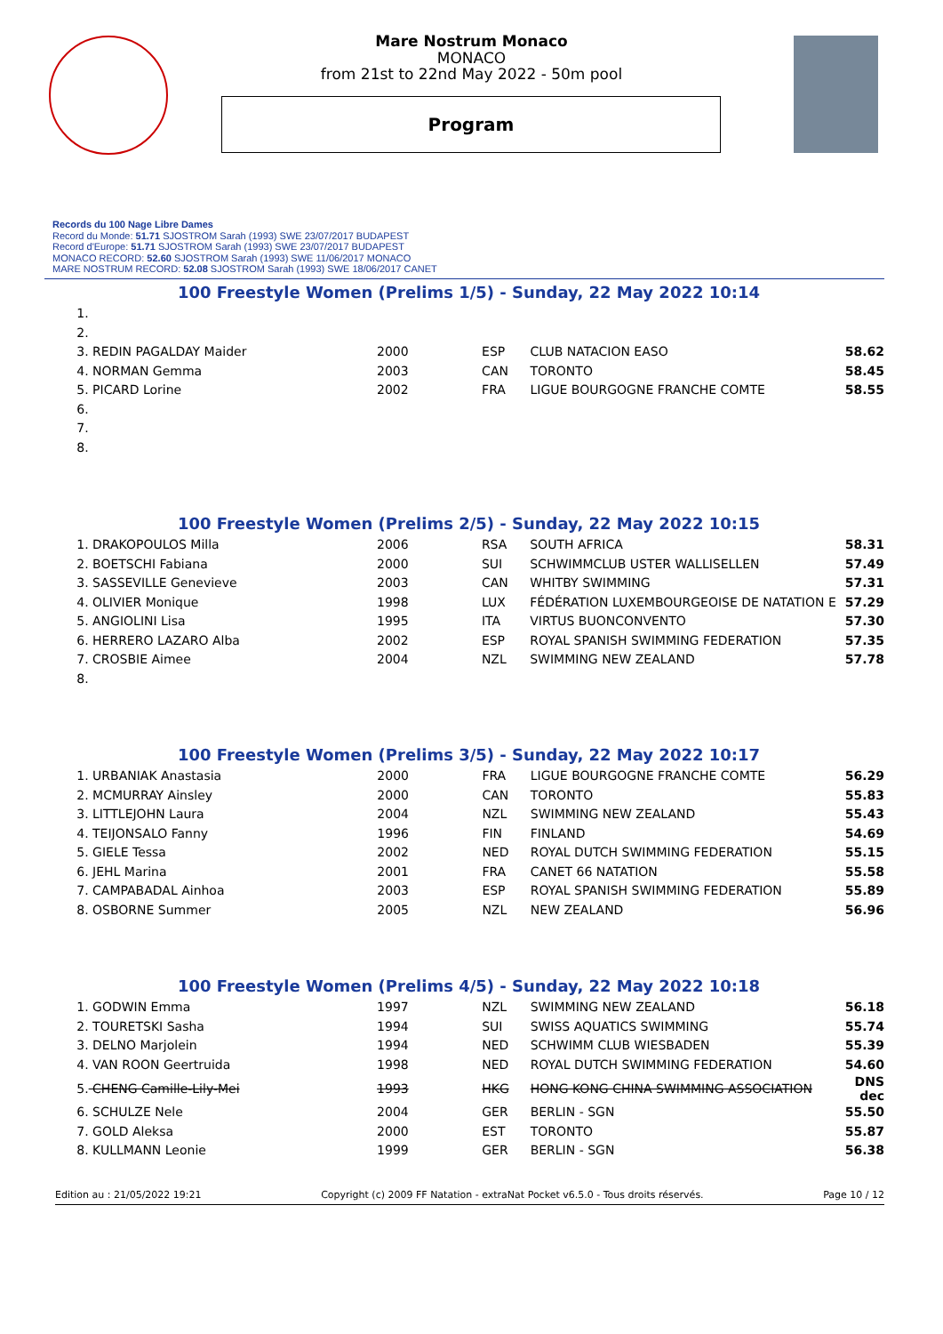Mare Nostrum Monaco
MONACO
from 21st to 22nd May 2022 - 50m pool
Program
Records du 100 Nage Libre Dames
Record du Monde: 51.71 SJOSTROM Sarah (1993) SWE 23/07/2017 BUDAPEST
Record d'Europe: 51.71 SJOSTROM Sarah (1993) SWE 23/07/2017 BUDAPEST
MONACO RECORD: 52.60 SJOSTROM Sarah (1993) SWE 11/06/2017 MONACO
MARE NOSTRUM RECORD: 52.08 SJOSTROM Sarah (1993) SWE 18/06/2017 CANET
100 Freestyle Women (Prelims 1/5) - Sunday, 22 May 2022 10:14
| 1. | | | | | |
| 2. | | | | | |
| 3. | REDIN PAGALDAY Maider | 2000 | ESP | CLUB NATACION EASO | 58.62 |
| 4. | NORMAN Gemma | 2003 | CAN | TORONTO | 58.45 |
| 5. | PICARD Lorine | 2002 | FRA | LIGUE BOURGOGNE FRANCHE COMTE | 58.55 |
| 6. | | | | | |
| 7. | | | | | |
| 8. | | | | | |
100 Freestyle Women (Prelims 2/5) - Sunday, 22 May 2022 10:15
| 1. | DRAKOPOULOS Milla | 2006 | RSA | SOUTH AFRICA | 58.31 |
| 2. | BOETSCHI Fabiana | 2000 | SUI | SCHWIMMCLUB USTER WALLISELLEN | 57.49 |
| 3. | SASSEVILLE Genevieve | 2003 | CAN | WHITBY SWIMMING | 57.31 |
| 4. | OLIVIER Monique | 1998 | LUX | FÉDÉRATION LUXEMBOURGEOISE DE NATATION E | 57.29 |
| 5. | ANGIOLINI Lisa | 1995 | ITA | VIRTUS BUONCONVENTO | 57.30 |
| 6. | HERRERO LAZARO Alba | 2002 | ESP | ROYAL SPANISH SWIMMING FEDERATION | 57.35 |
| 7. | CROSBIE Aimee | 2004 | NZL | SWIMMING NEW ZEALAND | 57.78 |
| 8. | | | | | |
100 Freestyle Women (Prelims 3/5) - Sunday, 22 May 2022 10:17
| 1. | URBANIAK Anastasia | 2000 | FRA | LIGUE BOURGOGNE FRANCHE COMTE | 56.29 |
| 2. | MCMURRAY Ainsley | 2000 | CAN | TORONTO | 55.83 |
| 3. | LITTLEJOHN Laura | 2004 | NZL | SWIMMING NEW ZEALAND | 55.43 |
| 4. | TEIJONSALO Fanny | 1996 | FIN | FINLAND | 54.69 |
| 5. | GIELE Tessa | 2002 | NED | ROYAL DUTCH SWIMMING FEDERATION | 55.15 |
| 6. | JEHL Marina | 2001 | FRA | CANET 66 NATATION | 55.58 |
| 7. | CAMPABADAL Ainhoa | 2003 | ESP | ROYAL SPANISH SWIMMING FEDERATION | 55.89 |
| 8. | OSBORNE Summer | 2005 | NZL | NEW ZEALAND | 56.96 |
100 Freestyle Women (Prelims 4/5) - Sunday, 22 May 2022 10:18
| 1. | GODWIN Emma | 1997 | NZL | SWIMMING NEW ZEALAND | 56.18 |
| 2. | TOURETSKI Sasha | 1994 | SUI | SWISS AQUATICS SWIMMING | 55.74 |
| 3. | DELNO Marjolein | 1994 | NED | SCHWIMM CLUB WIESBADEN | 55.39 |
| 4. | VAN ROON Geertruida | 1998 | NED | ROYAL DUTCH SWIMMING FEDERATION | 54.60 |
| 5. | CHENG Camille-Lily-Mei | 1993 | HKG | HONG KONG CHINA SWIMMING ASSOCIATION | DNS dec |
| 6. | SCHULZE Nele | 2004 | GER | BERLIN - SGN | 55.50 |
| 7. | GOLD Aleksa | 2000 | EST | TORONTO | 55.87 |
| 8. | KULLMANN Leonie | 1999 | GER | BERLIN - SGN | 56.38 |
Edition au : 21/05/2022 19:21 Copyright (c) 2009 FF Natation - extraNat Pocket v6.5.0 - Tous droits réservés. Page 10 / 12